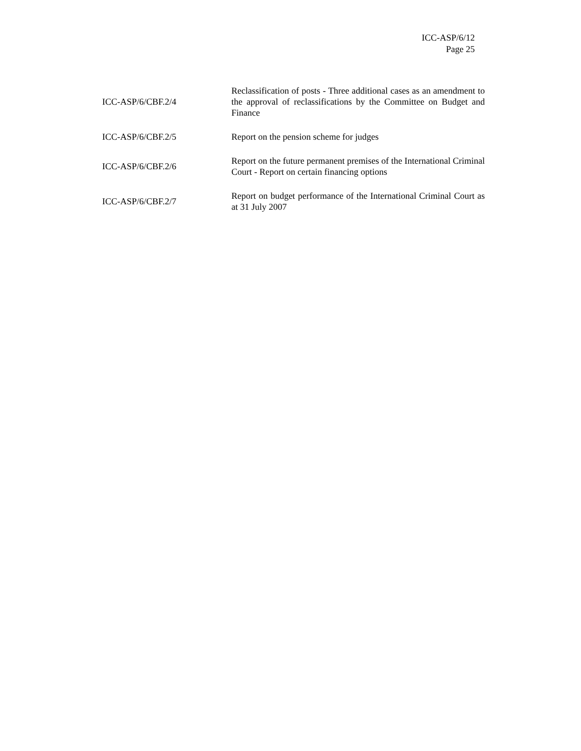ICC-ASP/6/12
Page 25
| ICC-ASP/6/CBF.2/4 | Reclassification of posts - Three additional cases as an amendment to the approval of reclassifications by the Committee on Budget and Finance |
| ICC-ASP/6/CBF.2/5 | Report on the pension scheme for judges |
| ICC-ASP/6/CBF.2/6 | Report on the future permanent premises of the International Criminal Court - Report on certain financing options |
| ICC-ASP/6/CBF.2/7 | Report on budget performance of the International Criminal Court as at 31 July 2007 |